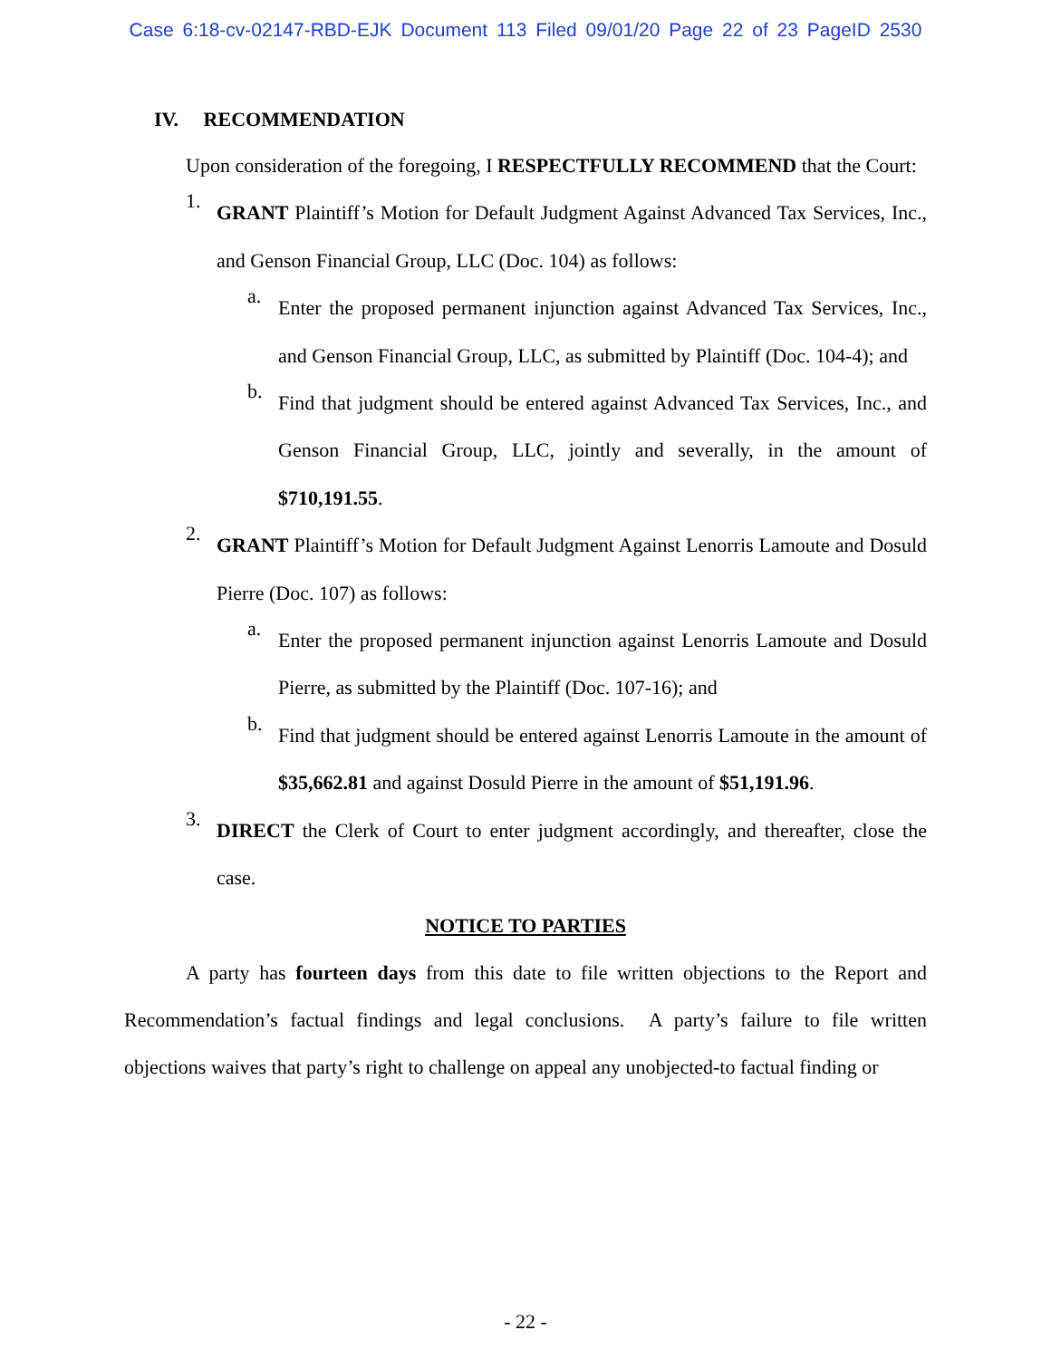Case 6:18-cv-02147-RBD-EJK Document 113 Filed 09/01/20 Page 22 of 23 PageID 2530
IV. RECOMMENDATION
Upon consideration of the foregoing, I RESPECTFULLY RECOMMEND that the Court:
1.
GRANT Plaintiff’s Motion for Default Judgment Against Advanced Tax Services, Inc., and Genson Financial Group, LLC (Doc. 104) as follows:
a.
Enter the proposed permanent injunction against Advanced Tax Services, Inc., and Genson Financial Group, LLC, as submitted by Plaintiff (Doc. 104-4); and
b.
Find that judgment should be entered against Advanced Tax Services, Inc., and Genson Financial Group, LLC, jointly and severally, in the amount of $710,191.55.
2.
GRANT Plaintiff’s Motion for Default Judgment Against Lenorris Lamoute and Dosuld Pierre (Doc. 107) as follows:
a.
Enter the proposed permanent injunction against Lenorris Lamoute and Dosuld Pierre, as submitted by the Plaintiff (Doc. 107-16); and
b.
Find that judgment should be entered against Lenorris Lamoute in the amount of $35,662.81 and against Dosuld Pierre in the amount of $51,191.96.
3.
DIRECT the Clerk of Court to enter judgment accordingly, and thereafter, close the case.
NOTICE TO PARTIES
A party has fourteen days from this date to file written objections to the Report and Recommendation’s factual findings and legal conclusions. A party’s failure to file written objections waives that party’s right to challenge on appeal any unobjected-to factual finding or
- 22 -